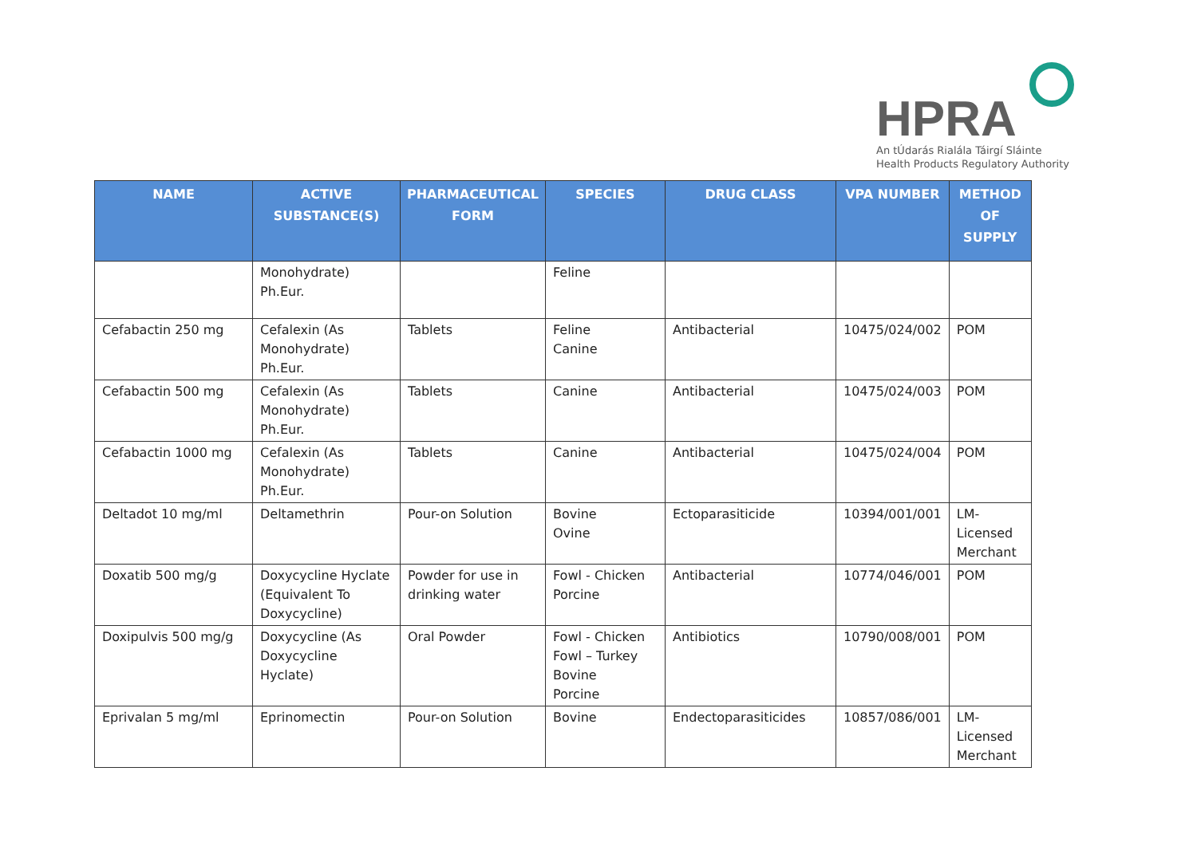HPRA
An tÚdarás Rialála Táirgí Sláinte
Health Products Regulatory Authority
| NAME | ACTIVE SUBSTANCE(S) | PHARMACEUTICAL FORM | SPECIES | DRUG CLASS | VPA NUMBER | METHOD OF SUPPLY |
| --- | --- | --- | --- | --- | --- | --- |
| | Monohydrate) Ph.Eur. | | Feline | | | |
| Cefabactin 250 mg | Cefalexin (As Monohydrate) Ph.Eur. | Tablets | Feline Canine | Antibacterial | 10475/024/002 | POM |
| Cefabactin 500 mg | Cefalexin (As Monohydrate) Ph.Eur. | Tablets | Canine | Antibacterial | 10475/024/003 | POM |
| Cefabactin 1000 mg | Cefalexin (As Monohydrate) Ph.Eur. | Tablets | Canine | Antibacterial | 10475/024/004 | POM |
| Deltadot 10 mg/ml | Deltamethrin | Pour-on Solution | Bovine Ovine | Ectoparasiticide | 10394/001/001 | LM-Licensed Merchant |
| Doxatib 500 mg/g | Doxycycline Hyclate (Equivalent To Doxycycline) | Powder for use in drinking water | Fowl - Chicken Porcine | Antibacterial | 10774/046/001 | POM |
| Doxipulvis 500 mg/g | Doxycycline (As Doxycycline Hyclate) | Oral Powder | Fowl - Chicken Fowl – Turkey Bovine Porcine | Antibiotics | 10790/008/001 | POM |
| Eprivalan 5 mg/ml | Eprinomectin | Pour-on Solution | Bovine | Endectoparasiticides | 10857/086/001 | LM-Licensed Merchant |